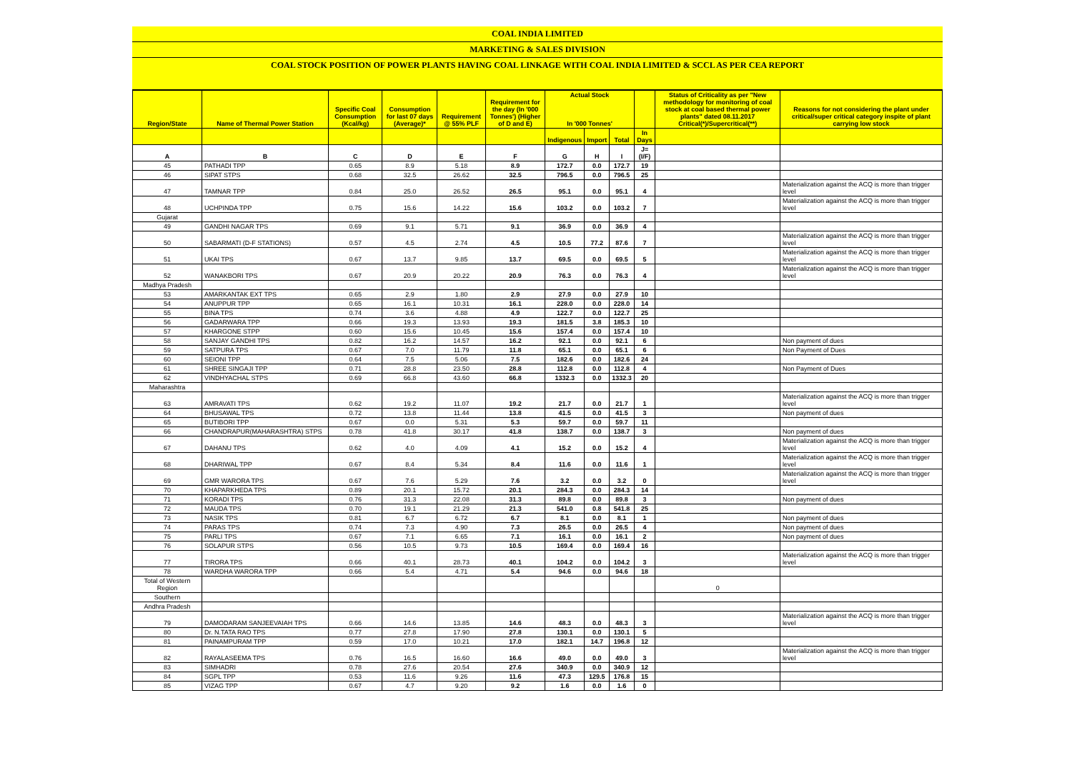COAL INDIA LIMITED
MARKETING & SALES DIVISION
COAL STOCK POSITION OF POWER PLANTS HAVING COAL LINKAGE WITH COAL INDIA LIMITED & SCCL AS PER CEA REPORT
| Region/State | Name of Thermal Power Station | Specific Coal Consumption (Kcal/kg) | Consumption for last 07 days (Average)* | Requirement @ 55% PLF | Requirement for the day (In '000 Tonnes') (Higher of D and E) | Actual Stock In '000 Tonnes' | | | | Status of Criticality as per "New methodology for monitoring of coal stock at coal based thermal power plants" dated 08.11.2017 Critical(*)/Supercritical(**) | Reasons for not considering the plant under critical/super critical category inspite of plant carrying low stock |
| --- | --- | --- | --- | --- | --- | --- | --- | --- | --- | --- | --- |
| | | | | | | Indigenous | Import | Total | In Days | | |
| A | B | C | D | E | F | G | H | I | J=(I/F) | | |
| 45 | PATHADI TPP | 0.65 | 8.9 | 5.18 | 8.9 | 172.7 | 0.0 | 172.7 | 19 | | |
| 46 | SIPAT STPS | 0.68 | 32.5 | 26.62 | 32.5 | 796.5 | 0.0 | 796.5 | 25 | | |
| 47 | TAMNAR TPP | 0.84 | 25.0 | 26.52 | 26.5 | 95.1 | 0.0 | 95.1 | 4 | | Materialization against the ACQ is more than trigger level |
| 48 | UCHPINDA TPP | 0.75 | 15.6 | 14.22 | 15.6 | 103.2 | 0.0 | 103.2 | 7 | | Materialization against the ACQ is more than trigger level |
| Gujarat | | | | | | | | | | | |
| 49 | GANDHI NAGAR TPS | 0.69 | 9.1 | 5.71 | 9.1 | 36.9 | 0.0 | 36.9 | 4 | | |
| 50 | SABARMATI (D-F STATIONS) | 0.57 | 4.5 | 2.74 | 4.5 | 10.5 | 77.2 | 87.6 | 7 | | Materialization against the ACQ is more than trigger level |
| 51 | UKAI TPS | 0.67 | 13.7 | 9.85 | 13.7 | 69.5 | 0.0 | 69.5 | 5 | | Materialization against the ACQ is more than trigger level |
| 52 | WANAKBORI TPS | 0.67 | 20.9 | 20.22 | 20.9 | 76.3 | 0.0 | 76.3 | 4 | | Materialization against the ACQ is more than trigger level |
| Madhya Pradesh | | | | | | | | | | | |
| 53 | AMARKANTAK EXT TPS | 0.65 | 2.9 | 1.80 | 2.9 | 27.9 | 0.0 | 27.9 | 10 | | |
| 54 | ANUPPUR TPP | 0.65 | 16.1 | 10.31 | 16.1 | 228.0 | 0.0 | 228.0 | 14 | | |
| 55 | BINA TPS | 0.74 | 3.6 | 4.88 | 4.9 | 122.7 | 0.0 | 122.7 | 25 | | |
| 56 | GADARWARA TPP | 0.66 | 19.3 | 13.93 | 19.3 | 181.5 | 3.8 | 185.3 | 10 | | |
| 57 | KHARGONE STPP | 0.60 | 15.6 | 10.45 | 15.6 | 157.4 | 0.0 | 157.4 | 10 | | |
| 58 | SANJAY GANDHI TPS | 0.82 | 16.2 | 14.57 | 16.2 | 92.1 | 0.0 | 92.1 | 6 | | Non payment of dues |
| 59 | SATPURA TPS | 0.67 | 7.0 | 11.79 | 11.8 | 65.1 | 0.0 | 65.1 | 6 | | Non Payment of Dues |
| 60 | SEIONI TPP | 0.64 | 7.5 | 5.06 | 7.5 | 182.6 | 0.0 | 182.6 | 24 | | |
| 61 | SHREE SINGAJI TPP | 0.71 | 28.8 | 23.50 | 28.8 | 112.8 | 0.0 | 112.8 | 4 | | Non Payment of Dues |
| 62 | VINDHYACHAL STPS | 0.69 | 66.8 | 43.60 | 66.8 | 1332.3 | 0.0 | 1332.3 | 20 | | |
| Maharashtra | | | | | | | | | | | |
| 63 | AMRAVATI TPS | 0.62 | 19.2 | 11.07 | 19.2 | 21.7 | 0.0 | 21.7 | 1 | | Materialization against the ACQ is more than trigger level |
| 64 | BHUSAWAL TPS | 0.72 | 13.8 | 11.44 | 13.8 | 41.5 | 0.0 | 41.5 | 3 | | Non payment of dues |
| 65 | BUTIBORI TPP | 0.67 | 0.0 | 5.31 | 5.3 | 59.7 | 0.0 | 59.7 | 11 | | |
| 66 | CHANDRAPUR(MAHARASHTRA) STPS | 0.78 | 41.8 | 30.17 | 41.8 | 138.7 | 0.0 | 138.7 | 3 | | Non payment of dues |
| 67 | DAHANU TPS | 0.62 | 4.0 | 4.09 | 4.1 | 15.2 | 0.0 | 15.2 | 4 | | Materialization against the ACQ is more than trigger level |
| 68 | DHARIWAL TPP | 0.67 | 8.4 | 5.34 | 8.4 | 11.6 | 0.0 | 11.6 | 1 | | Materialization against the ACQ is more than trigger level |
| 69 | GMR WARORA TPS | 0.67 | 7.6 | 5.29 | 7.6 | 3.2 | 0.0 | 3.2 | 0 | | Materialization against the ACQ is more than trigger level |
| 70 | KHAPARKHEDA TPS | 0.89 | 20.1 | 15.72 | 20.1 | 284.3 | 0.0 | 284.3 | 14 | | |
| 71 | KORADI TPS | 0.76 | 31.3 | 22.08 | 31.3 | 89.8 | 0.0 | 89.8 | 3 | | Non payment of dues |
| 72 | MAUDA TPS | 0.70 | 19.1 | 21.29 | 21.3 | 541.0 | 0.8 | 541.8 | 25 | | |
| 73 | NASIK TPS | 0.81 | 6.7 | 6.72 | 6.7 | 8.1 | 0.0 | 8.1 | 1 | | Non payment of dues |
| 74 | PARAS TPS | 0.74 | 7.3 | 4.90 | 7.3 | 26.5 | 0.0 | 26.5 | 4 | | Non payment of dues |
| 75 | PARLI TPS | 0.67 | 7.1 | 6.65 | 7.1 | 16.1 | 0.0 | 16.1 | 2 | | Non payment of dues |
| 76 | SOLAPUR STPS | 0.56 | 10.5 | 9.73 | 10.5 | 169.4 | 0.0 | 169.4 | 16 | | |
| 77 | TIRORA TPS | 0.66 | 40.1 | 28.73 | 40.1 | 104.2 | 0.0 | 104.2 | 3 | | Materialization against the ACQ is more than trigger level |
| 78 | WARDHA WARORA TPP | 0.66 | 5.4 | 4.71 | 5.4 | 94.6 | 0.0 | 94.6 | 18 | | |
| Total of Western Region | | | | | | | | | | 0 | |
| Southern | | | | | | | | | | | |
| Andhra Pradesh | | | | | | | | | | | |
| 79 | DAMODARAM SANJEEVAIAH TPS | 0.66 | 14.6 | 13.85 | 14.6 | 48.3 | 0.0 | 48.3 | 3 | | Materialization against the ACQ is more than trigger level |
| 80 | Dr. N.TATA RAO TPS | 0.77 | 27.8 | 17.90 | 27.8 | 130.1 | 0.0 | 130.1 | 5 | | |
| 81 | PAINAMPURAM TPP | 0.59 | 17.0 | 10.21 | 17.0 | 182.1 | 14.7 | 196.8 | 12 | | |
| 82 | RAYALASEEMA TPS | 0.76 | 16.5 | 16.60 | 16.6 | 49.0 | 0.0 | 49.0 | 3 | | Materialization against the ACQ is more than trigger level |
| 83 | SIMHADRI | 0.78 | 27.6 | 20.54 | 27.6 | 340.9 | 0.0 | 340.9 | 12 | | |
| 84 | SGPL TPP | 0.53 | 11.6 | 9.26 | 11.6 | 47.3 | 129.5 | 176.8 | 15 | | |
| 85 | VIZAG TPP | 0.67 | 4.7 | 9.20 | 9.2 | 1.6 | 0.0 | 1.6 | 0 | | |